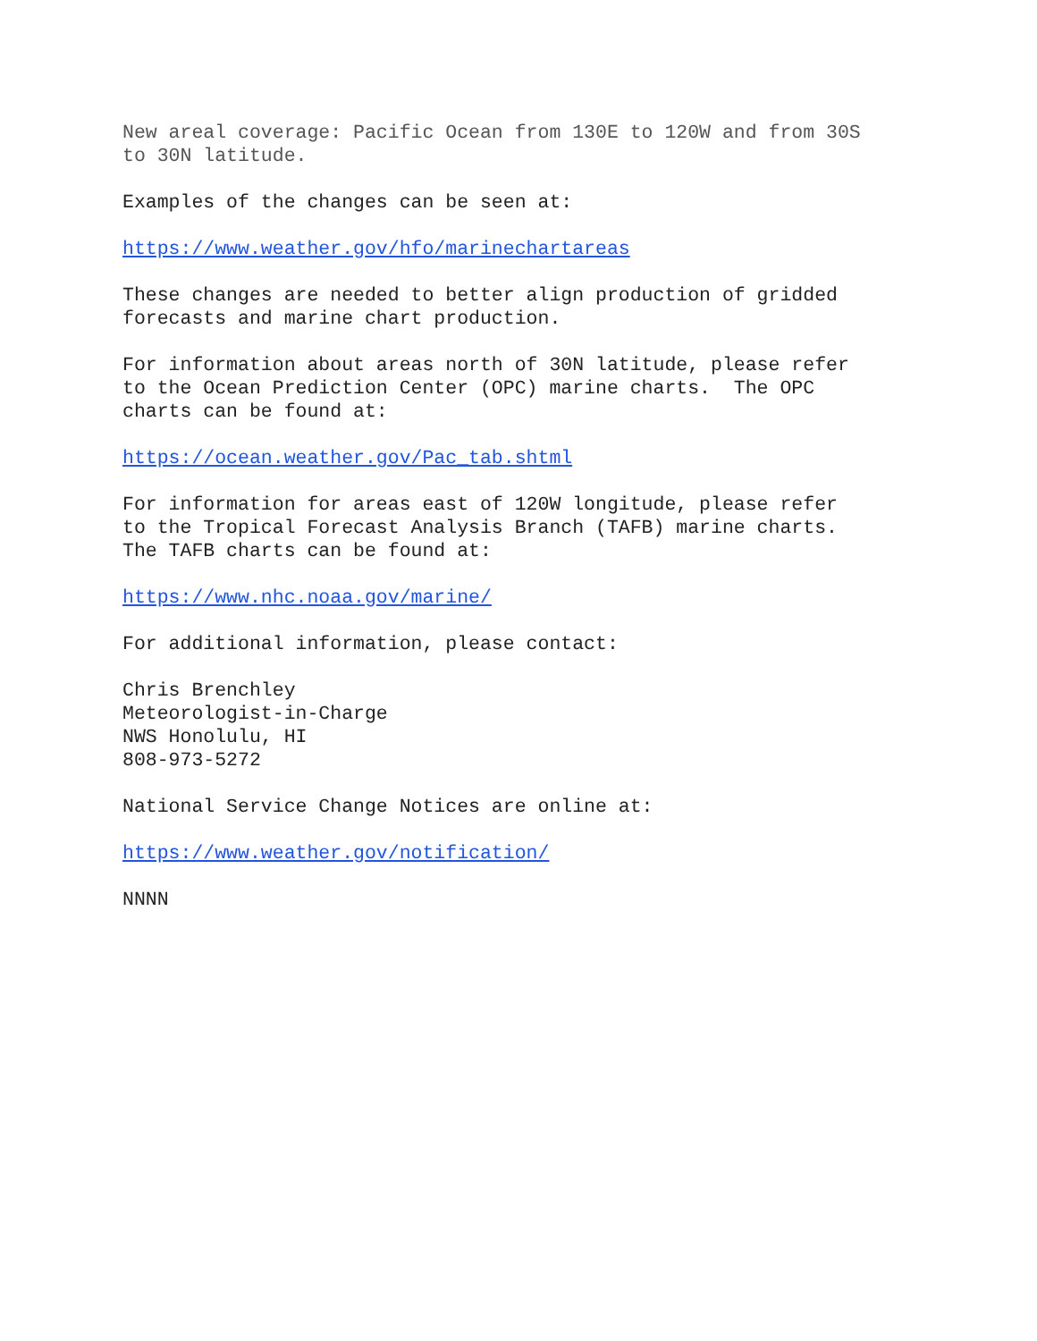New areal coverage: Pacific Ocean from 130E to 120W and from 30S to 30N latitude.
Examples of the changes can be seen at:
https://www.weather.gov/hfo/marinechartareas
These changes are needed to better align production of gridded forecasts and marine chart production.
For information about areas north of 30N latitude, please refer to the Ocean Prediction Center (OPC) marine charts. The OPC charts can be found at:
https://ocean.weather.gov/Pac_tab.shtml
For information for areas east of 120W longitude, please refer to the Tropical Forecast Analysis Branch (TAFB) marine charts. The TAFB charts can be found at:
https://www.nhc.noaa.gov/marine/
For additional information, please contact:
Chris Brenchley Meteorologist-in-Charge NWS Honolulu, HI 808-973-5272
National Service Change Notices are online at:
https://www.weather.gov/notification/
NNNN